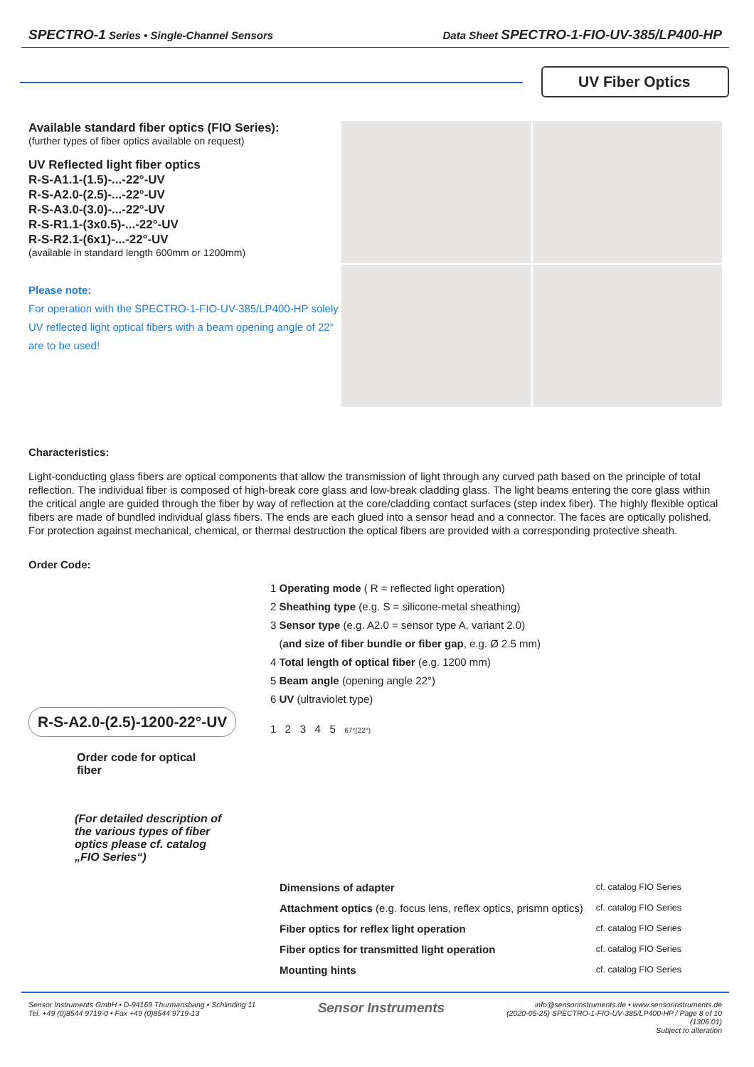SPECTRO-1 Series • Single-Channel Sensors Data Sheet SPECTRO-1-FIO-UV-385/LP400-HP
UV Fiber Optics
Available standard fiber optics (FIO Series):
(further types of fiber optics available on request)
UV Reflected light fiber optics
R-S-A1.1-(1.5)-...-22°-UV
R-S-A2.0-(2.5)-...-22°-UV
R-S-A3.0-(3.0)-...-22°-UV
R-S-R1.1-(3x0.5)-...-22°-UV
R-S-R2.1-(6x1)-...-22°-UV
(available in standard length 600mm or 1200mm)
Please note:
For operation with the SPECTRO-1-FIO-UV-385/LP400-HP solely UV reflected light optical fibers with a beam opening angle of 22° are to be used!
Characteristics:
Light-conducting glass fibers are optical components that allow the transmission of light through any curved path based on the principle of total reflection. The individual fiber is composed of high-break core glass and low-break cladding glass. The light beams entering the core glass within the critical angle are guided through the fiber by way of reflection at the core/cladding contact surfaces (step index fiber). The highly flexible optical fibers are made of bundled individual glass fibers. The ends are each glued into a sensor head and a connector. The faces are optically polished. For protection against mechanical, chemical, or thermal destruction the optical fibers are provided with a corresponding protective sheath.
Order Code:
R-S-A2.0-(2.5)-1200-22°-UV
Order code for optical fiber
(For detailed description of the various types of fiber optics please cf. catalog „FIO Series“)
1 Operating mode ( R = reflected light operation)
2 Sheathing type (e.g. S = silicone-metal sheathing)
3 Sensor type (e.g. A2.0 = sensor type A, variant 2.0)
(and size of fiber bundle or fiber gap, e.g. Ø 2.5 mm)
4 Total length of optical fiber (e.g. 1200 mm)
5 Beam angle (opening angle 22°)
6 UV (ultraviolet type)
1 2 3 4 5 67°(22°)
| Dimensions of adapter | cf. catalog FIO Series |
| Attachment optics (e.g. focus lens, reflex optics, prismn optics) | cf. catalog FIO Series |
| Fiber optics for reflex light operation | cf. catalog FIO Series |
| Fiber optics for transmitted light operation | cf. catalog FIO Series |
| Mounting hints | cf. catalog FIO Series |
Sensor Instruments GmbH • D-94169 Thurmansbang • Schlinding 11
Tel. +49 (0)8544 9719-0 • Fax +49 (0)8544 9719-13
Sensor Instruments
info@sensorinstruments.de • www.sensorinstruments.de
(2020-05-25) SPECTRO-1-FIO-UV-385/LP400-HP / Page 8 of 10
(1306.01)
Subject to alteration